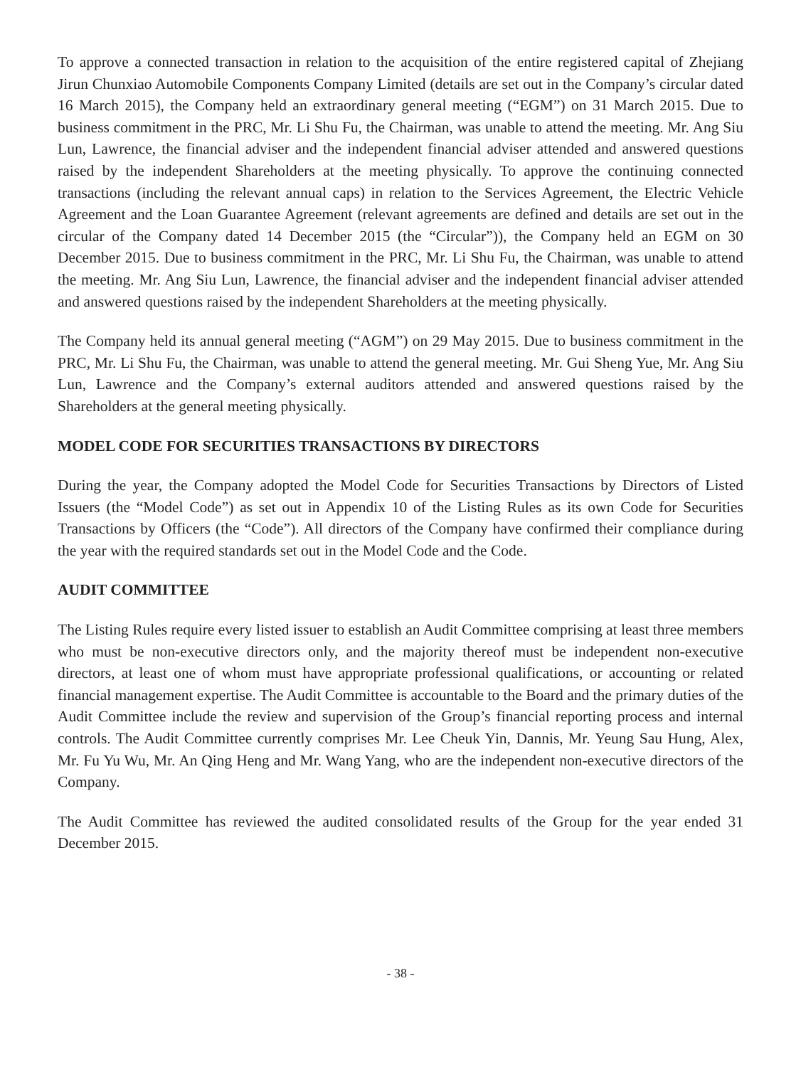To approve a connected transaction in relation to the acquisition of the entire registered capital of Zhejiang Jirun Chunxiao Automobile Components Company Limited (details are set out in the Company’s circular dated 16 March 2015), the Company held an extraordinary general meeting (“EGM”) on 31 March 2015. Due to business commitment in the PRC, Mr. Li Shu Fu, the Chairman, was unable to attend the meeting. Mr. Ang Siu Lun, Lawrence, the financial adviser and the independent financial adviser attended and answered questions raised by the independent Shareholders at the meeting physically. To approve the continuing connected transactions (including the relevant annual caps) in relation to the Services Agreement, the Electric Vehicle Agreement and the Loan Guarantee Agreement (relevant agreements are defined and details are set out in the circular of the Company dated 14 December 2015 (the “Circular”)), the Company held an EGM on 30 December 2015. Due to business commitment in the PRC, Mr. Li Shu Fu, the Chairman, was unable to attend the meeting. Mr. Ang Siu Lun, Lawrence, the financial adviser and the independent financial adviser attended and answered questions raised by the independent Shareholders at the meeting physically.
The Company held its annual general meeting (“AGM”) on 29 May 2015. Due to business commitment in the PRC, Mr. Li Shu Fu, the Chairman, was unable to attend the general meeting. Mr. Gui Sheng Yue, Mr. Ang Siu Lun, Lawrence and the Company’s external auditors attended and answered questions raised by the Shareholders at the general meeting physically.
MODEL CODE FOR SECURITIES TRANSACTIONS BY DIRECTORS
During the year, the Company adopted the Model Code for Securities Transactions by Directors of Listed Issuers (the “Model Code”) as set out in Appendix 10 of the Listing Rules as its own Code for Securities Transactions by Officers (the “Code”). All directors of the Company have confirmed their compliance during the year with the required standards set out in the Model Code and the Code.
AUDIT COMMITTEE
The Listing Rules require every listed issuer to establish an Audit Committee comprising at least three members who must be non-executive directors only, and the majority thereof must be independent non-executive directors, at least one of whom must have appropriate professional qualifications, or accounting or related financial management expertise. The Audit Committee is accountable to the Board and the primary duties of the Audit Committee include the review and supervision of the Group’s financial reporting process and internal controls. The Audit Committee currently comprises Mr. Lee Cheuk Yin, Dannis, Mr. Yeung Sau Hung, Alex, Mr. Fu Yu Wu, Mr. An Qing Heng and Mr. Wang Yang, who are the independent non-executive directors of the Company.
The Audit Committee has reviewed the audited consolidated results of the Group for the year ended 31 December 2015.
- 38 -